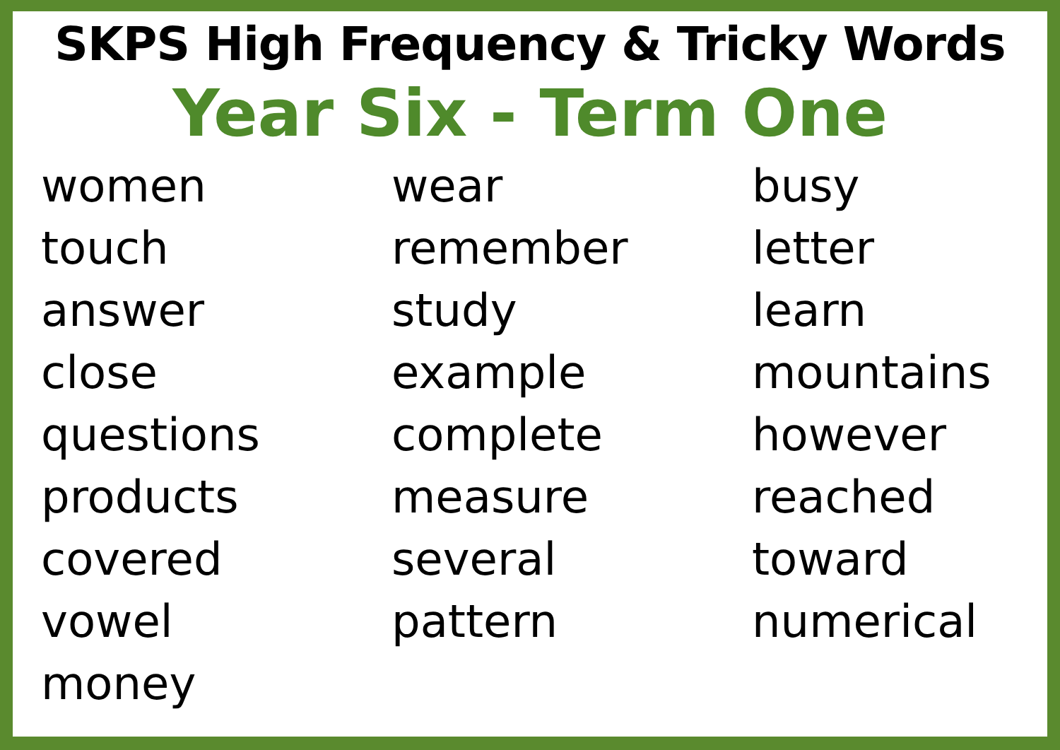SKPS High Frequency & Tricky Words
Year Six - Term One
women
touch
answer
close
questions
products
covered
vowel
money
wear
remember
study
example
complete
measure
several
pattern
busy
letter
learn
mountains
however
reached
toward
numerical